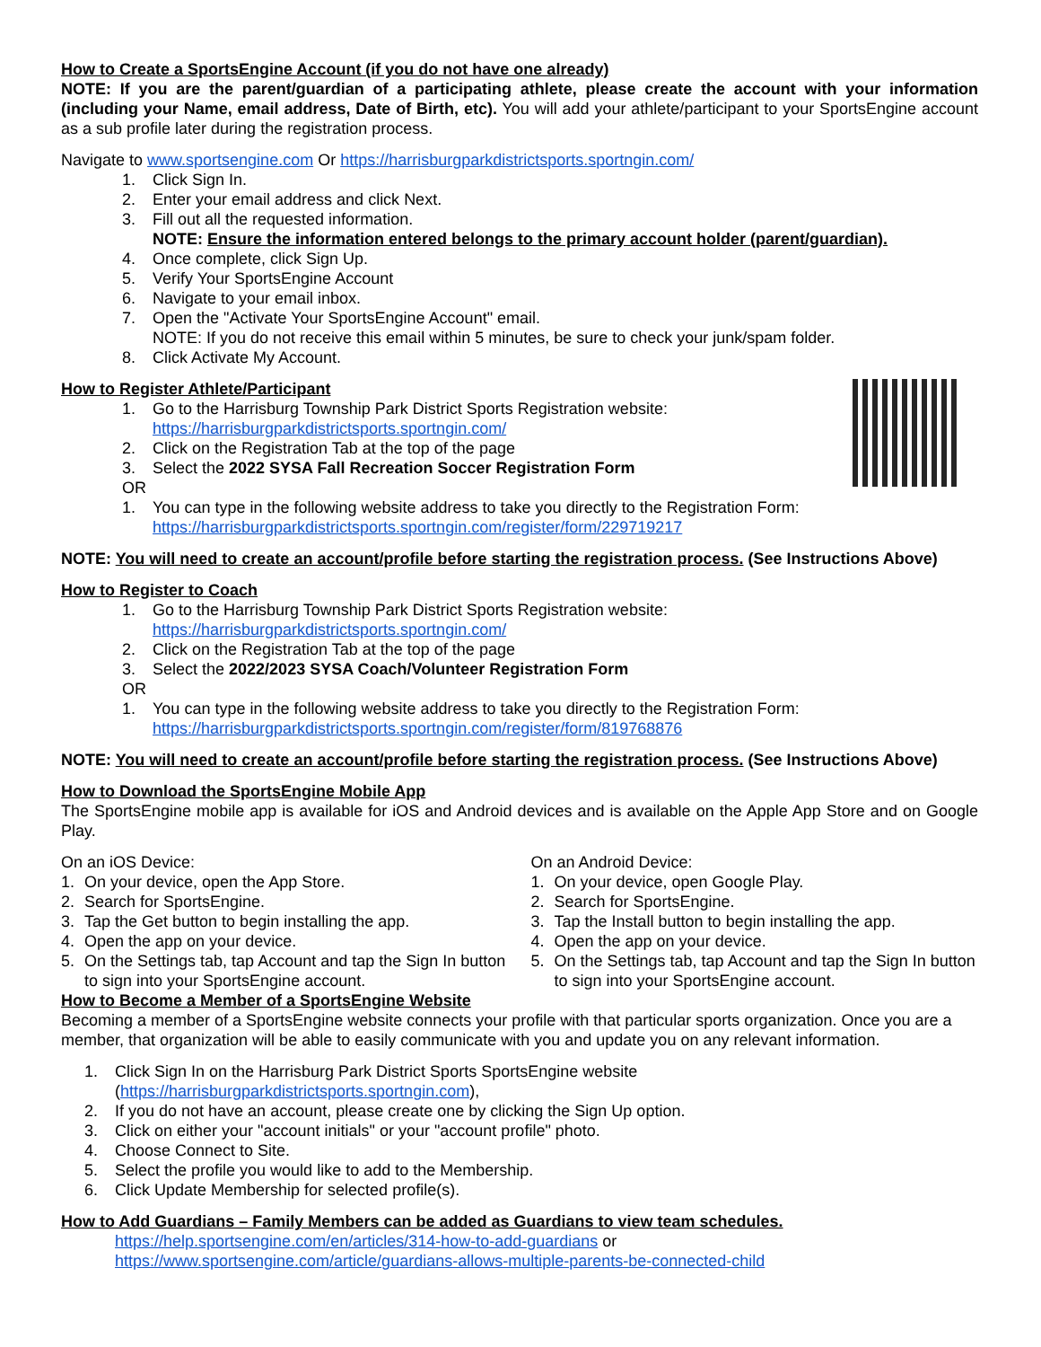How to Create a SportsEngine Account (if you do not have one already)
NOTE: If you are the parent/guardian of a participating athlete, please create the account with your information (including your Name, email address, Date of Birth, etc). You will add your athlete/participant to your SportsEngine account as a sub profile later during the registration process.
Navigate to www.sportsengine.com Or https://harrisburgparkdistrictsports.sportngin.com/
1. Click Sign In.
2. Enter your email address and click Next.
3. Fill out all the requested information.
NOTE: Ensure the information entered belongs to the primary account holder (parent/guardian).
4. Once complete, click Sign Up.
5. Verify Your SportsEngine Account
6. Navigate to your email inbox.
7. Open the "Activate Your SportsEngine Account" email.
NOTE: If you do not receive this email within 5 minutes, be sure to check your junk/spam folder.
8. Click Activate My Account.
How to Register Athlete/Participant
1. Go to the Harrisburg Township Park District Sports Registration website:
https://harrisburgparkdistrictsports.sportngin.com/
2. Click on the Registration Tab at the top of the page
3. Select the 2022 SYSA Fall Recreation Soccer Registration Form
OR
1. You can type in the following website address to take you directly to the Registration Form:
https://harrisburgparkdistrictsports.sportngin.com/register/form/229719217
NOTE: You will need to create an account/profile before starting the registration process. (See Instructions Above)
How to Register to Coach
1. Go to the Harrisburg Township Park District Sports Registration website:
https://harrisburgparkdistrictsports.sportngin.com/
2. Click on the Registration Tab at the top of the page
3. Select the 2022/2023 SYSA Coach/Volunteer Registration Form
OR
1. You can type in the following website address to take you directly to the Registration Form:
https://harrisburgparkdistrictsports.sportngin.com/register/form/819768876
NOTE: You will need to create an account/profile before starting the registration process. (See Instructions Above)
How to Download the SportsEngine Mobile App
The SportsEngine mobile app is available for iOS and Android devices and is available on the Apple App Store and on Google Play.
On an iOS Device:
1. On your device, open the App Store.
2. Search for SportsEngine.
3. Tap the Get button to begin installing the app.
4. Open the app on your device.
5. On the Settings tab, tap Account and tap the Sign In button to sign into your SportsEngine account.
On an Android Device:
1. On your device, open Google Play.
2. Search for SportsEngine.
3. Tap the Install button to begin installing the app.
4. Open the app on your device.
5. On the Settings tab, tap Account and tap the Sign In button to sign into your SportsEngine account.
How to Become a Member of a SportsEngine Website
Becoming a member of a SportsEngine website connects your profile with that particular sports organization. Once you are a member, that organization will be able to easily communicate with you and update you on any relevant information.
1. Click Sign In on the Harrisburg Park District Sports SportsEngine website
(https://harrisburgparkdistrictsports.sportngin.com),
2. If you do not have an account, please create one by clicking the Sign Up option.
3. Click on either your "account initials" or your "account profile" photo.
4. Choose Connect to Site.
5. Select the profile you would like to add to the Membership.
6. Click Update Membership for selected profile(s).
How to Add Guardians – Family Members can be added as Guardians to view team schedules.
https://help.sportsengine.com/en/articles/314-how-to-add-guardians or
https://www.sportsengine.com/article/guardians-allows-multiple-parents-be-connected-child